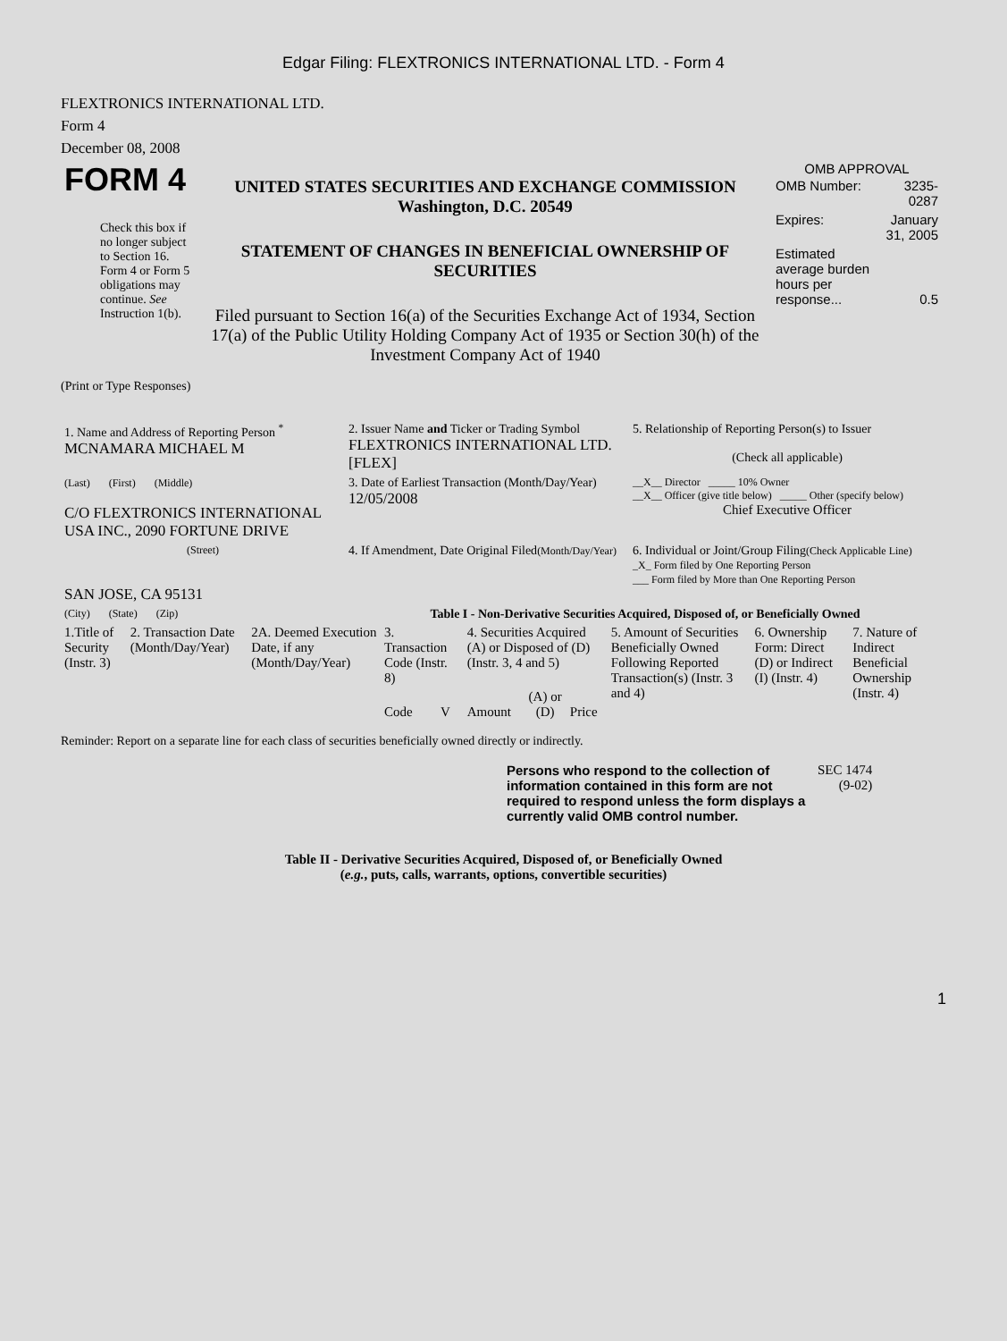Edgar Filing: FLEXTRONICS INTERNATIONAL LTD. - Form 4
FLEXTRONICS INTERNATIONAL LTD.
Form 4
December 08, 2008
| FORM 4 Check this box if no longer subject to Section 16. Form 4 or Form 5 obligations may continue. See Instruction 1(b). | UNITED STATES SECURITIES AND EXCHANGE COMMISSION Washington, D.C. 20549 STATEMENT OF CHANGES IN BENEFICIAL OWNERSHIP OF SECURITIES Filed pursuant to Section 16(a) of the Securities Exchange Act of 1934, Section 17(a) of the Public Utility Holding Company Act of 1935 or Section 30(h) of the Investment Company Act of 1940 | OMB APPROVAL / OMB Number: / 3235-0287 / / Expires: / January 31, 2005 / / Estimated average burden hours per response... / 0.5 / |
(Print or Type Responses)
| 1. Name and Address of Reporting Person <sup>*</sup> MCNAMARA MICHAEL M | 2. Issuer Name and Ticker or Trading Symbol FLEXTRONICS INTERNATIONAL LTD. [FLEX] | 5. Relationship of Reporting Person(s) to Issuer (Check all applicable) |
| (Last) (First) (Middle) C/O FLEXTRONICS INTERNATIONAL USA INC., 2090 FORTUNE DRIVE | 3. Date of Earliest Transaction (Month/Day/Year) 12/05/2008 | __X__ Director _____ 10% Owner __X__ Officer (give title below) _____ Other (specify below) Chief Executive Officer |
| (Street) SAN JOSE, CA 95131 | 4. If Amendment, Date Original Filed (Month/Day/Year) | 6. Individual or Joint/Group Filing (Check Applicable Line) _X_ Form filed by One Reporting Person ___ Form filed by More than One Reporting Person |
| (City) (State) (Zip) | Table I - Non-Derivative Securities Acquired, Disposed of, or Beneficially Owned | |
| 1.Title of Security (Instr. 3) | 2. Transaction Date (Month/Day/Year) | 2A. Deemed Execution Date, if any (Month/Day/Year) | 3. Transaction Code (Instr. 8) | | 4. Securities Acquired (A) or Disposed of (D) (Instr. 3, 4 and 5) | | | 5. Amount of Securities Beneficially Owned Following Reported Transaction(s) (Instr. 3 and 4) | 6. Ownership Form: Direct (D) or Indirect (I) (Instr. 4) | 7. Nature of Indirect Beneficial Ownership (Instr. 4) |
| --- | --- | --- | --- | --- | --- | --- | --- | --- | --- | --- |
| | | | Code | V | Amount | (A) or (D) | Price | | | |
Reminder: Report on a separate line for each class of securities beneficially owned directly or indirectly.
| Persons who respond to the collection of information contained in this form are not required to respond unless the form displays a currently valid OMB control number. | SEC 1474 (9-02) |
Table II - Derivative Securities Acquired, Disposed of, or Beneficially Owned
(e.g., puts, calls, warrants, options, convertible securities)
1